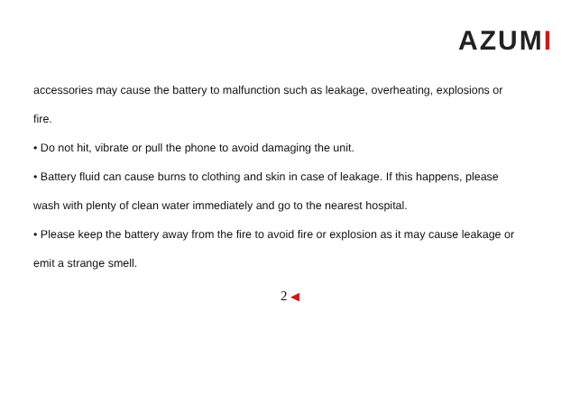AZUMI
accessories may cause the battery to malfunction such as leakage, overheating, explosions or
fire.
• Do not hit, vibrate or pull the phone to avoid damaging the unit.
• Battery fluid can cause burns to clothing and skin in case of leakage. If this happens, please
wash with plenty of clean water immediately and go to the nearest hospital.
• Please keep the battery away from the fire to avoid fire or explosion as it may cause leakage or
emit a strange smell.
2 ◀